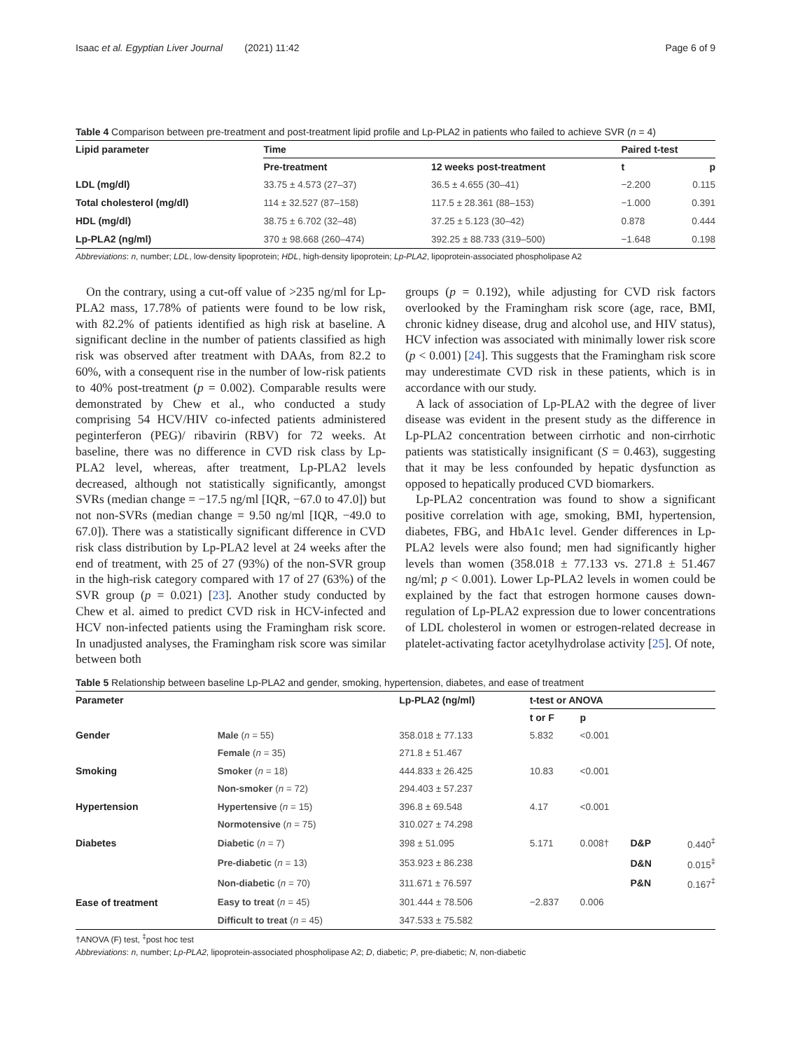Isaac et al. Egyptian Liver Journal (2021) 11:42 Page 6 of 9
Table 4 Comparison between pre-treatment and post-treatment lipid profile and Lp-PLA2 in patients who failed to achieve SVR (n = 4)
| Lipid parameter | Time | | Paired t-test | |
| --- | --- | --- | --- | --- |
| | Pre-treatment | 12 weeks post-treatment | t | p |
| LDL (mg/dl) | 33.75 ± 4.573 (27–37) | 36.5 ± 4.655 (30–41) | −2.200 | 0.115 |
| Total cholesterol (mg/dl) | 114 ± 32.527 (87–158) | 117.5 ± 28.361 (88–153) | −1.000 | 0.391 |
| HDL (mg/dl) | 38.75 ± 6.702 (32–48) | 37.25 ± 5.123 (30–42) | 0.878 | 0.444 |
| Lp-PLA2 (ng/ml) | 370 ± 98.668 (260–474) | 392.25 ± 88.733 (319–500) | −1.648 | 0.198 |
Abbreviations: n, number; LDL, low-density lipoprotein; HDL, high-density lipoprotein; Lp-PLA2, lipoprotein-associated phospholipase A2
On the contrary, using a cut-off value of >235 ng/ml for Lp-PLA2 mass, 17.78% of patients were found to be low risk, with 82.2% of patients identified as high risk at baseline. A significant decline in the number of patients classified as high risk was observed after treatment with DAAs, from 82.2 to 60%, with a consequent rise in the number of low-risk patients to 40% post-treatment (p = 0.002). Comparable results were demonstrated by Chew et al., who conducted a study comprising 54 HCV/HIV co-infected patients administered peginterferon (PEG)/ ribavirin (RBV) for 72 weeks. At baseline, there was no difference in CVD risk class by Lp-PLA2 level, whereas, after treatment, Lp-PLA2 levels decreased, although not statistically significantly, amongst SVRs (median change = −17.5 ng/ml [IQR, −67.0 to 47.0]) but not non-SVRs (median change = 9.50 ng/ml [IQR, −49.0 to 67.0]). There was a statistically significant difference in CVD risk class distribution by Lp-PLA2 level at 24 weeks after the end of treatment, with 25 of 27 (93%) of the non-SVR group in the high-risk category compared with 17 of 27 (63%) of the SVR group (p = 0.021) [23]. Another study conducted by Chew et al. aimed to predict CVD risk in HCV-infected and HCV non-infected patients using the Framingham risk score. In unadjusted analyses, the Framingham risk score was similar between both
groups (p = 0.192), while adjusting for CVD risk factors overlooked by the Framingham risk score (age, race, BMI, chronic kidney disease, drug and alcohol use, and HIV status), HCV infection was associated with minimally lower risk score (p < 0.001) [24]. This suggests that the Framingham risk score may underestimate CVD risk in these patients, which is in accordance with our study.
A lack of association of Lp-PLA2 with the degree of liver disease was evident in the present study as the difference in Lp-PLA2 concentration between cirrhotic and non-cirrhotic patients was statistically insignificant (S = 0.463), suggesting that it may be less confounded by hepatic dysfunction as opposed to hepatically produced CVD biomarkers.
Lp-PLA2 concentration was found to show a significant positive correlation with age, smoking, BMI, hypertension, diabetes, FBG, and HbA1c level. Gender differences in Lp-PLA2 levels were also found; men had significantly higher levels than women (358.018 ± 77.133 vs. 271.8 ± 51.467 ng/ml; p < 0.001). Lower Lp-PLA2 levels in women could be explained by the fact that estrogen hormone causes down-regulation of Lp-PLA2 expression due to lower concentrations of LDL cholesterol in women or estrogen-related decrease in platelet-activating factor acetylhydrolase activity [25]. Of note,
Table 5 Relationship between baseline Lp-PLA2 and gender, smoking, hypertension, diabetes, and ease of treatment
| Parameter | | Lp-PLA2 (ng/ml) | t-test or ANOVA | | | |
| --- | --- | --- | --- | --- | --- | --- |
| | | | t or F | p | | |
| Gender | Male ( n = 55) | 358.018 ± 77.133 | 5.832 | <0.001 | | |
| | Female ( n = 35) | 271.8 ± 51.467 | | | | |
| Smoking | Smoker ( n = 18) | 444.833 ± 26.425 | 10.83 | <0.001 | | |
| | Non-smoker ( n = 72) | 294.403 ± 57.237 | | | | |
| Hypertension | Hypertensive ( n = 15) | 396.8 ± 69.548 | 4.17 | <0.001 | | |
| | Normotensive ( n = 75) | 310.027 ± 74.298 | | | | |
| Diabetes | Diabetic ( n = 7) | 398 ± 51.095 | 5.171 | 0.008† | D&P | 0.440<sup>‡</sup> |
| | Pre-diabetic ( n = 13) | 353.923 ± 86.238 | | | D&N | 0.015<sup>‡</sup> |
| | Non-diabetic ( n = 70) | 311.671 ± 76.597 | | | P&N | 0.167<sup>‡</sup> |
| Ease of treatment | Easy to treat ( n = 45) | 301.444 ± 78.506 | −2.837 | 0.006 | | |
| | Difficult to treat ( n = 45) | 347.533 ± 75.582 | | | | |
†ANOVA (F) test, <sup>‡</sup>post hoc test
Abbreviations: n, number; Lp-PLA2, lipoprotein-associated phospholipase A2; D, diabetic; P, pre-diabetic; N, non-diabetic